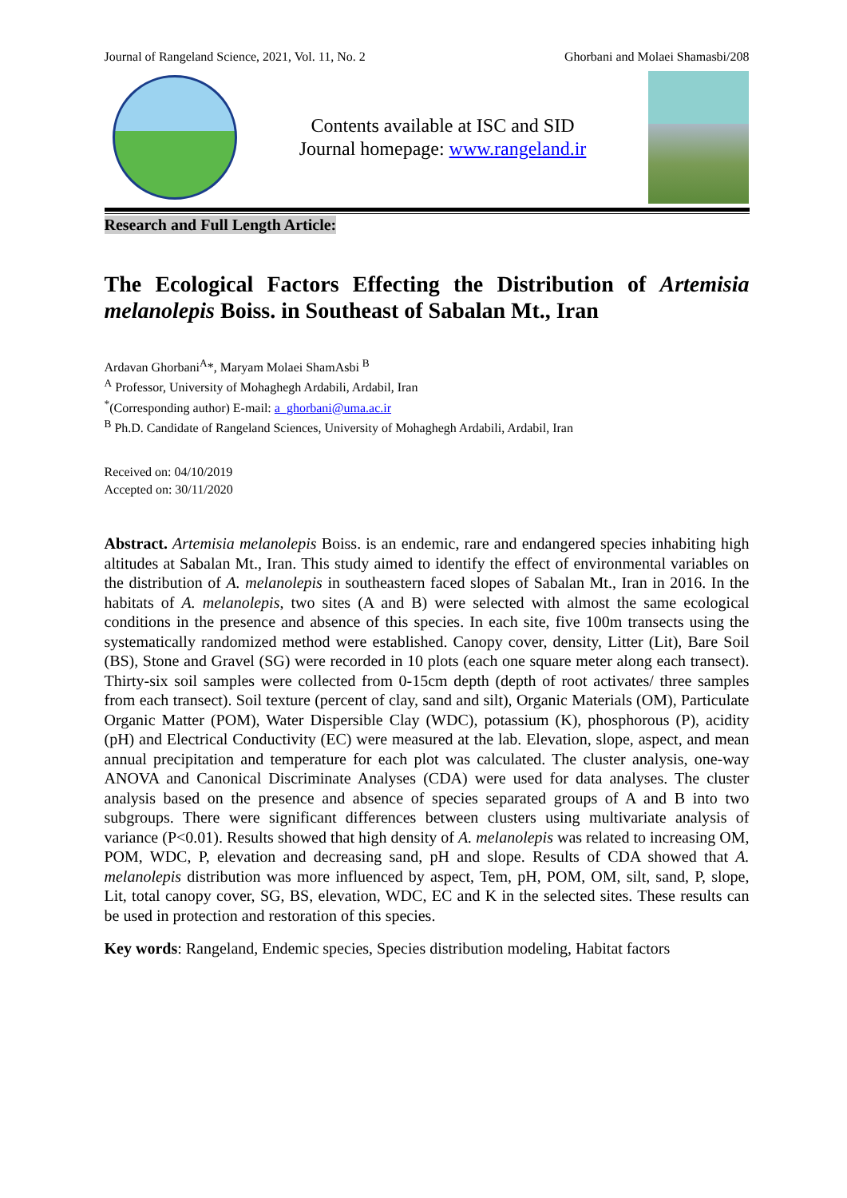Journal of Rangeland Science, 2021, Vol. 11, No. 2 Ghorbani and Molaei Shamasbi/208
Contents available at ISC and SID
Journal homepage: www.rangeland.ir
Research and Full Length Article:
The Ecological Factors Effecting the Distribution of Artemisia melanolepis Boiss. in Southeast of Sabalan Mt., Iran
Ardavan Ghorbani<sup>A</sup>*, Maryam Molaei ShamAsbi <sup>B</sup>
<sup>A</sup> Professor, University of Mohaghegh Ardabili, Ardabil, Iran
<sup>*</sup> (Corresponding author) E-mail: a_ghorbani@uma.ac.ir
<sup>B</sup> Ph.D. Candidate of Rangeland Sciences, University of Mohaghegh Ardabili, Ardabil, Iran
Received on: 04/10/2019
Accepted on: 30/11/2020
Abstract. Artemisia melanolepis Boiss. is an endemic, rare and endangered species inhabiting high altitudes at Sabalan Mt., Iran. This study aimed to identify the effect of environmental variables on the distribution of A. melanolepis in southeastern faced slopes of Sabalan Mt., Iran in 2016. In the habitats of A. melanolepis, two sites (A and B) were selected with almost the same ecological conditions in the presence and absence of this species. In each site, five 100m transects using the systematically randomized method were established. Canopy cover, density, Litter (Lit), Bare Soil (BS), Stone and Gravel (SG) were recorded in 10 plots (each one square meter along each transect). Thirty-six soil samples were collected from 0-15cm depth (depth of root activates/ three samples from each transect). Soil texture (percent of clay, sand and silt), Organic Materials (OM), Particulate Organic Matter (POM), Water Dispersible Clay (WDC), potassium (K), phosphorous (P), acidity (pH) and Electrical Conductivity (EC) were measured at the lab. Elevation, slope, aspect, and mean annual precipitation and temperature for each plot was calculated. The cluster analysis, one-way ANOVA and Canonical Discriminate Analyses (CDA) were used for data analyses. The cluster analysis based on the presence and absence of species separated groups of A and B into two subgroups. There were significant differences between clusters using multivariate analysis of variance (P<0.01). Results showed that high density of A. melanolepis was related to increasing OM, POM, WDC, P, elevation and decreasing sand, pH and slope. Results of CDA showed that A. melanolepis distribution was more influenced by aspect, Tem, pH, POM, OM, silt, sand, P, slope, Lit, total canopy cover, SG, BS, elevation, WDC, EC and K in the selected sites. These results can be used in protection and restoration of this species.
Key words: Rangeland, Endemic species, Species distribution modeling, Habitat factors